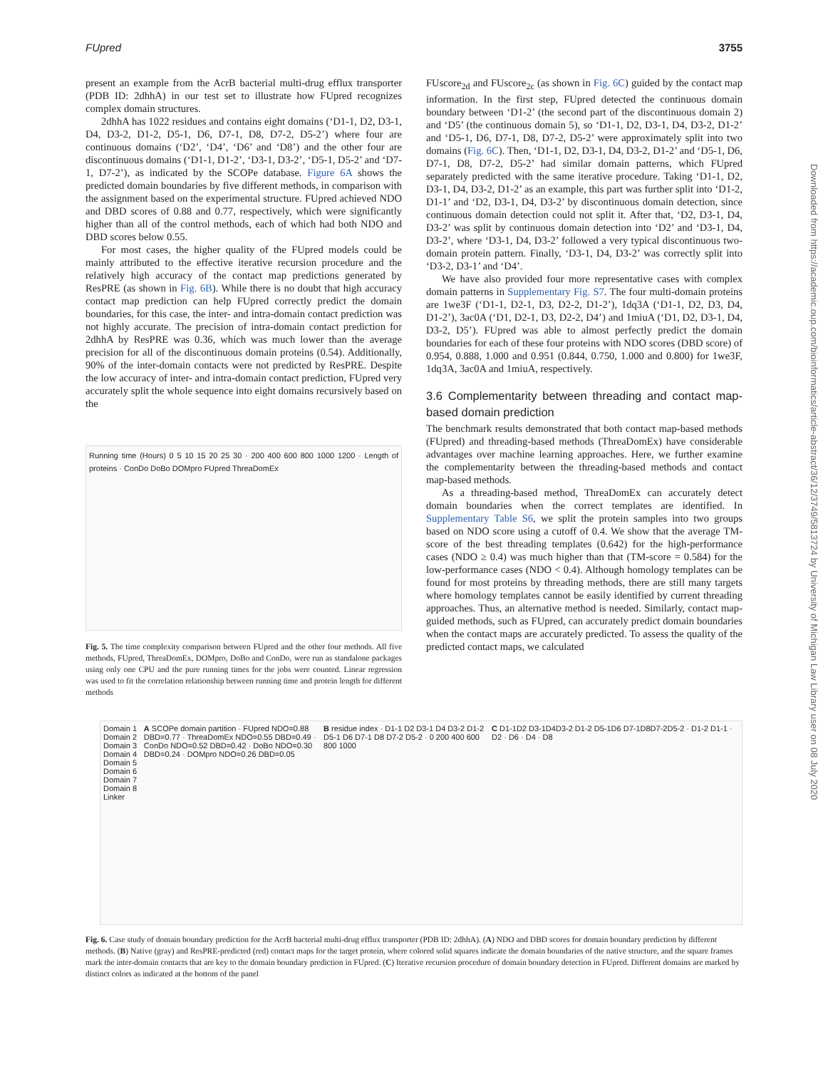FUpred 3755
present an example from the AcrB bacterial multi-drug efflux transporter (PDB ID: 2dhhA) in our test set to illustrate how FUpred recognizes complex domain structures.
2dhhA has 1022 residues and contains eight domains (‘D1-1, D2, D3-1, D4, D3-2, D1-2, D5-1, D6, D7-1, D8, D7-2, D5-2’) where four are continuous domains (‘D2’, ‘D4’, ‘D6’ and ‘D8’) and the other four are discontinuous domains (‘D1-1, D1-2’, ‘D3-1, D3-2’, ‘D5-1, D5-2’ and ‘D7-1, D7-2’), as indicated by the SCOPe database. Figure 6A shows the predicted domain boundaries by five different methods, in comparison with the assignment based on the experimental structure. FUpred achieved NDO and DBD scores of 0.88 and 0.77, respectively, which were significantly higher than all of the control methods, each of which had both NDO and DBD scores below 0.55.
For most cases, the higher quality of the FUpred models could be mainly attributed to the effective iterative recursion procedure and the relatively high accuracy of the contact map predictions generated by ResPRE (as shown in Fig. 6B). While there is no doubt that high accuracy contact map prediction can help FUpred correctly predict the domain boundaries, for this case, the inter- and intra-domain contact prediction was not highly accurate. The precision of intra-domain contact prediction for 2dhhA by ResPRE was 0.36, which was much lower than the average precision for all of the discontinuous domain proteins (0.54). Additionally, 90% of the inter-domain contacts were not predicted by ResPRE. Despite the low accuracy of inter- and intra-domain contact prediction, FUpred very accurately split the whole sequence into eight domains recursively based on the
Running time (Hours) 0 5 10 15 20 25 30 · 200 400 600 800 1000 1200 · Length of proteins · ConDo DoBo DOMpro FUpred ThreaDomEx
Fig. 5. The time complexity comparison between FUpred and the other four methods. All five methods, FUpred, ThreaDomEx, DOMpro, DoBo and ConDo, were run as standalone packages using only one CPU and the pure running times for the jobs were counted. Linear regression was used to fit the correlation relationship between running time and protein length for different methods
FUscore<sub>2d</sub> and FUscore<sub>2c</sub> (as shown in Fig. 6C) guided by the contact map information. In the first step, FUpred detected the continuous domain boundary between ‘D1-2’ (the second part of the discontinuous domain 2) and ‘D5’ (the continuous domain 5), so ‘D1-1, D2, D3-1, D4, D3-2, D1-2’ and ‘D5-1, D6, D7-1, D8, D7-2, D5-2’ were approximately split into two domains (Fig. 6C). Then, ‘D1-1, D2, D3-1, D4, D3-2, D1-2’ and ‘D5-1, D6, D7-1, D8, D7-2, D5-2’ had similar domain patterns, which FUpred separately predicted with the same iterative procedure. Taking ‘D1-1, D2, D3-1, D4, D3-2, D1-2’ as an example, this part was further split into ‘D1-2, D1-1’ and ‘D2, D3-1, D4, D3-2’ by discontinuous domain detection, since continuous domain detection could not split it. After that, ‘D2, D3-1, D4, D3-2’ was split by continuous domain detection into ‘D2’ and ‘D3-1, D4, D3-2’, where ‘D3-1, D4, D3-2’ followed a very typical discontinuous two-domain protein pattern. Finally, ‘D3-1, D4, D3-2’ was correctly split into ‘D3-2, D3-1’ and ‘D4’.
We have also provided four more representative cases with complex domain patterns in Supplementary Fig. S7. The four multi-domain proteins are 1we3F (‘D1-1, D2-1, D3, D2-2, D1-2’), 1dq3A (‘D1-1, D2, D3, D4, D1-2’), 3ac0A (‘D1, D2-1, D3, D2-2, D4’) and 1miuA (‘D1, D2, D3-1, D4, D3-2, D5’). FUpred was able to almost perfectly predict the domain boundaries for each of these four proteins with NDO scores (DBD score) of 0.954, 0.888, 1.000 and 0.951 (0.844, 0.750, 1.000 and 0.800) for 1we3F, 1dq3A, 3ac0A and 1miuA, respectively.
3.6 Complementarity between threading and contact map-based domain prediction
The benchmark results demonstrated that both contact map-based methods (FUpred) and threading-based methods (ThreaDomEx) have considerable advantages over machine learning approaches. Here, we further examine the complementarity between the threading-based methods and contact map-based methods.
As a threading-based method, ThreaDomEx can accurately detect domain boundaries when the correct templates are identified. In Supplementary Table S6, we split the protein samples into two groups based on NDO score using a cutoff of 0.4. We show that the average TM-score of the best threading templates (0.642) for the high-performance cases (NDO ≥ 0.4) was much higher than that (TM-score = 0.584) for the low-performance cases (NDO < 0.4). Although homology templates can be found for most proteins by threading methods, there are still many targets where homology templates cannot be easily identified by current threading approaches. Thus, an alternative method is needed. Similarly, contact map-guided methods, such as FUpred, can accurately predict domain boundaries when the contact maps are accurately predicted. To assess the quality of the predicted contact maps, we calculated
Domain 1
Domain 2
Domain 3
Domain 4
Domain 5
Domain 6
Domain 7
Domain 8
Linker
A SCOPe domain partition · FUpred NDO=0.88 DBD=0.77 · ThreaDomEx NDO=0.55 DBD=0.49 · ConDo NDO=0.52 DBD=0.42 · DoBo NDO=0.30 DBD=0.24 · DOMpro NDO=0.26 DBD=0.05
B residue index · D1-1 D2 D3-1 D4 D3-2 D1-2 D5-1 D6 D7-1 D8 D7-2 D5-2 · 0 200 400 600 800 1000
C D1-1D2 D3-1D4D3-2 D1-2 D5-1D6 D7-1D8D7-2D5-2 · D1-2 D1-1 · D2 · D6 · D4 · D8
Fig. 6. Case study of domain boundary prediction for the AcrB bacterial multi-drug efflux transporter (PDB ID: 2dhhA). (A) NDO and DBD scores for domain boundary prediction by different methods. (B) Native (gray) and ResPRE-predicted (red) contact maps for the target protein, where colored solid squares indicate the domain boundaries of the native structure, and the square frames mark the inter-domain contacts that are key to the domain boundary prediction in FUpred. (C) Iterative recursion procedure of domain boundary detection in FUpred. Different domains are marked by distinct colors as indicated at the bottom of the panel
Downloaded from https://academic.oup.com/bioinformatics/article-abstract/36/12/3749/5813724 by University of Michigan Law Library user on 08 July 2020